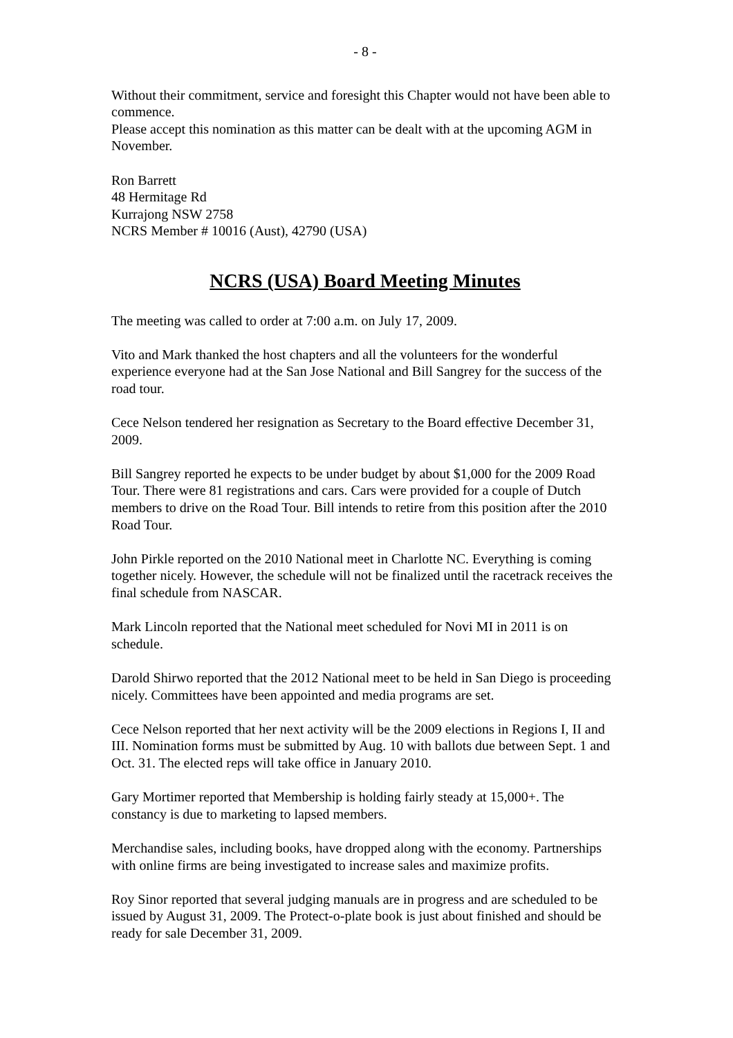- 8 -
Without their commitment, service and foresight this Chapter would not have been able to commence.
Please accept this nomination as this matter can be dealt with at the upcoming AGM in November.
Ron Barrett
48 Hermitage Rd
Kurrajong NSW 2758
NCRS Member # 10016 (Aust), 42790 (USA)
NCRS (USA) Board Meeting Minutes
The meeting was called to order at 7:00 a.m. on July 17, 2009.
Vito and Mark thanked the host chapters and all the volunteers for the wonderful experience everyone had at the San Jose National and Bill Sangrey for the success of the road tour.
Cece Nelson tendered her resignation as Secretary to the Board effective December 31, 2009.
Bill Sangrey reported he expects to be under budget by about $1,000 for the 2009 Road Tour. There were 81 registrations and cars. Cars were provided for a couple of Dutch members to drive on the Road Tour. Bill intends to retire from this position after the 2010 Road Tour.
John Pirkle reported on the 2010 National meet in Charlotte NC. Everything is coming together nicely. However, the schedule will not be finalized until the racetrack receives the final schedule from NASCAR.
Mark Lincoln reported that the National meet scheduled for Novi MI in 2011 is on schedule.
Darold Shirwo reported that the 2012 National meet to be held in San Diego is proceeding nicely. Committees have been appointed and media programs are set.
Cece Nelson reported that her next activity will be the 2009 elections in Regions I, II and III. Nomination forms must be submitted by Aug. 10 with ballots due between Sept. 1 and Oct. 31. The elected reps will take office in January 2010.
Gary Mortimer reported that Membership is holding fairly steady at 15,000+. The constancy is due to marketing to lapsed members.
Merchandise sales, including books, have dropped along with the economy. Partnerships with online firms are being investigated to increase sales and maximize profits.
Roy Sinor reported that several judging manuals are in progress and are scheduled to be issued by August 31, 2009. The Protect-o-plate book is just about finished and should be ready for sale December 31, 2009.